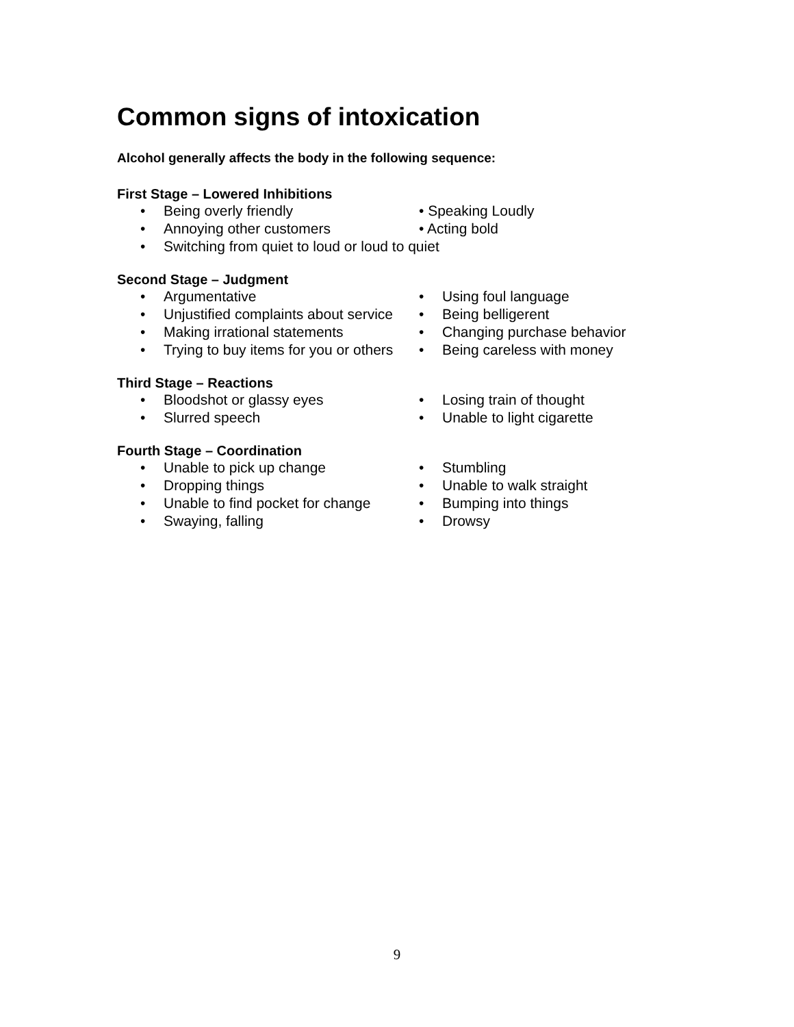Common signs of intoxication
Alcohol generally affects the body in the following sequence:
First Stage – Lowered Inhibitions
• Being overly friendly • Speaking Loudly
• Annoying other customers • Acting bold
• Switching from quiet to loud or loud to quiet
Second Stage – Judgment
• Argumentative • Using foul language
• Unjustified complaints about service
• Being belligerent
• Making irrational statements • Changing purchase behavior
• Trying to buy items for you or others
• Being careless with money
Third Stage – Reactions
• Bloodshot or glassy eyes • Losing train of thought
• Slurred speech • Unable to light cigarette
Fourth Stage – Coordination
• Unable to pick up change • Stumbling
• Dropping things • Unable to walk straight
• Unable to find pocket for change • Bumping into things
• Swaying, falling • Drowsy
9